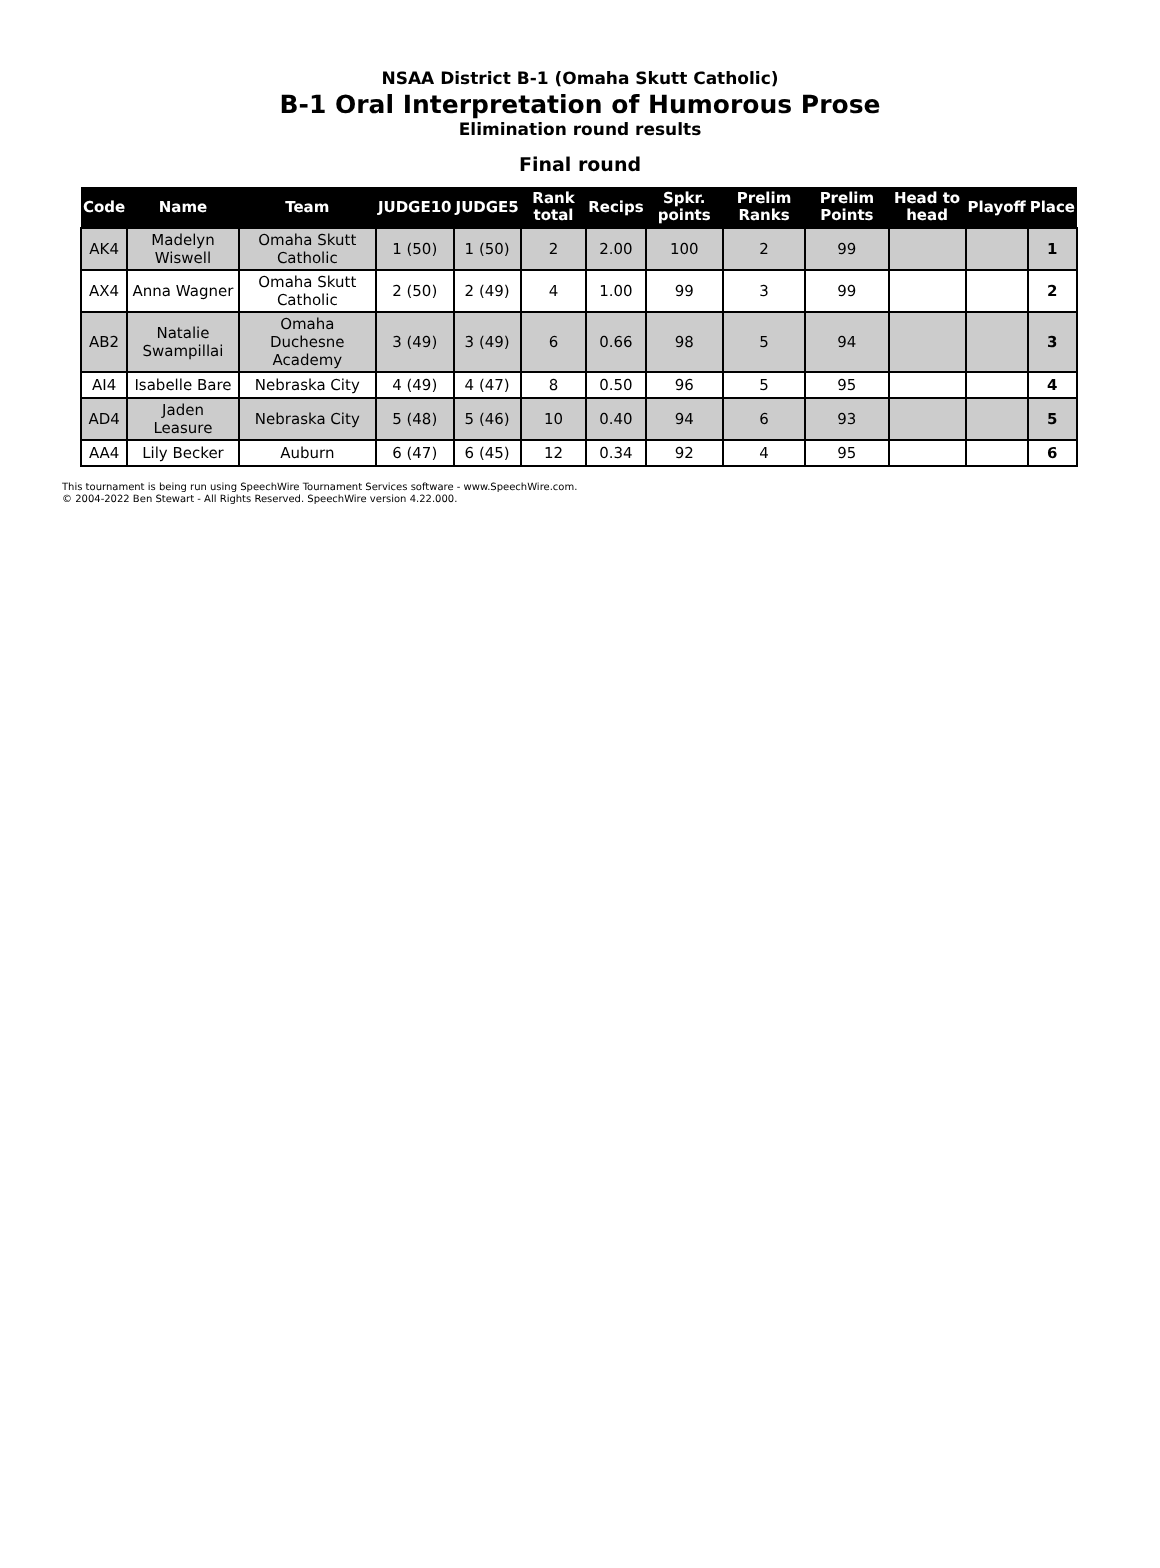NSAA District B-1 (Omaha Skutt Catholic)
B-1 Oral Interpretation of Humorous Prose
Elimination round results
Final round
| Code | Name | Team | JUDGE10 | JUDGE5 | Rank total | Recips | Spkr. points | Prelim Ranks | Prelim Points | Head to head | Playoff | Place |
| --- | --- | --- | --- | --- | --- | --- | --- | --- | --- | --- | --- | --- |
| AK4 | Madelyn Wiswell | Omaha Skutt Catholic | 1 (50) | 1 (50) | 2 | 2.00 | 100 | 2 | 99 | | | 1 |
| AX4 | Anna Wagner | Omaha Skutt Catholic | 2 (50) | 2 (49) | 4 | 1.00 | 99 | 3 | 99 | | | 2 |
| AB2 | Natalie Swampillai | Omaha Duchesne Academy | 3 (49) | 3 (49) | 6 | 0.66 | 98 | 5 | 94 | | | 3 |
| AI4 | Isabelle Bare | Nebraska City | 4 (49) | 4 (47) | 8 | 0.50 | 96 | 5 | 95 | | | 4 |
| AD4 | Jaden Leasure | Nebraska City | 5 (48) | 5 (46) | 10 | 0.40 | 94 | 6 | 93 | | | 5 |
| AA4 | Lily Becker | Auburn | 6 (47) | 6 (45) | 12 | 0.34 | 92 | 4 | 95 | | | 6 |
This tournament is being run using SpeechWire Tournament Services software - www.SpeechWire.com.
© 2004-2022 Ben Stewart - All Rights Reserved. SpeechWire version 4.22.000.